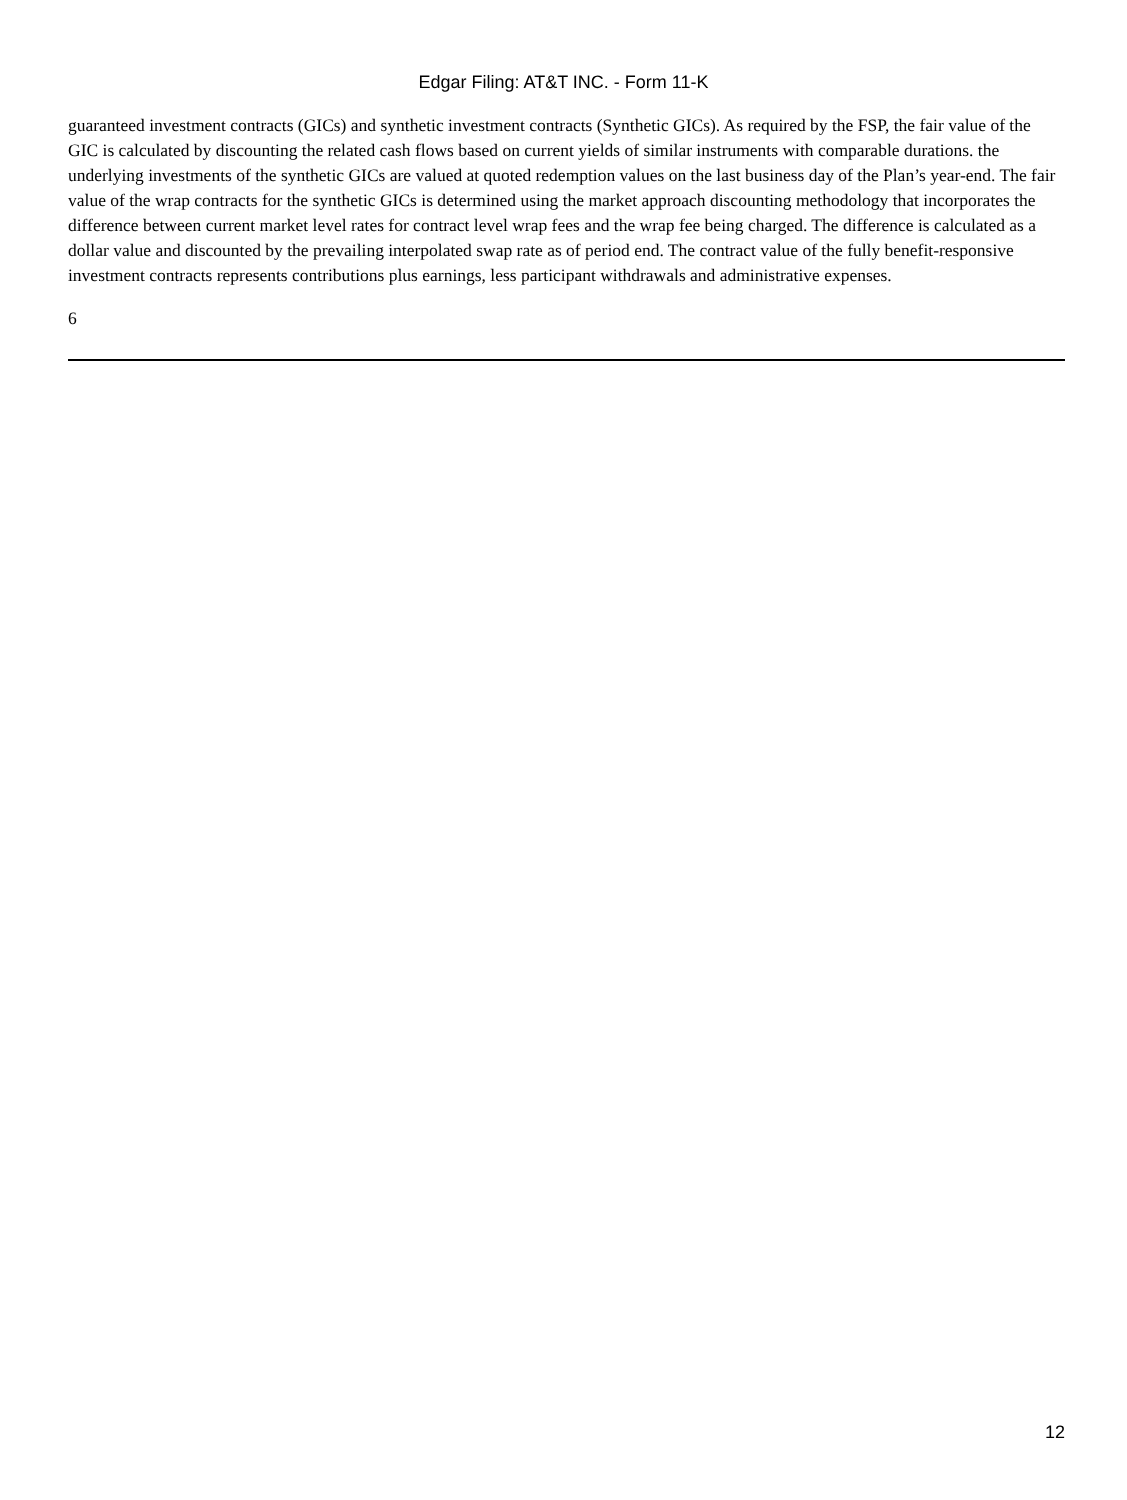Edgar Filing: AT&T INC. - Form 11-K
guaranteed investment contracts (GICs) and synthetic investment contracts (Synthetic GICs). As required by the FSP, the fair value of the GIC is calculated by discounting the related cash flows based on current yields of similar instruments with comparable durations. the underlying investments of the synthetic GICs are valued at quoted redemption values on the last business day of the Plan’s year-end. The fair value of the wrap contracts for the synthetic GICs is determined using the market approach discounting methodology that incorporates the difference between current market level rates for contract level wrap fees and the wrap fee being charged. The difference is calculated as a dollar value and discounted by the prevailing interpolated swap rate as of period end. The contract value of the fully benefit-responsive investment contracts represents contributions plus earnings, less participant withdrawals and administrative expenses.
6
12